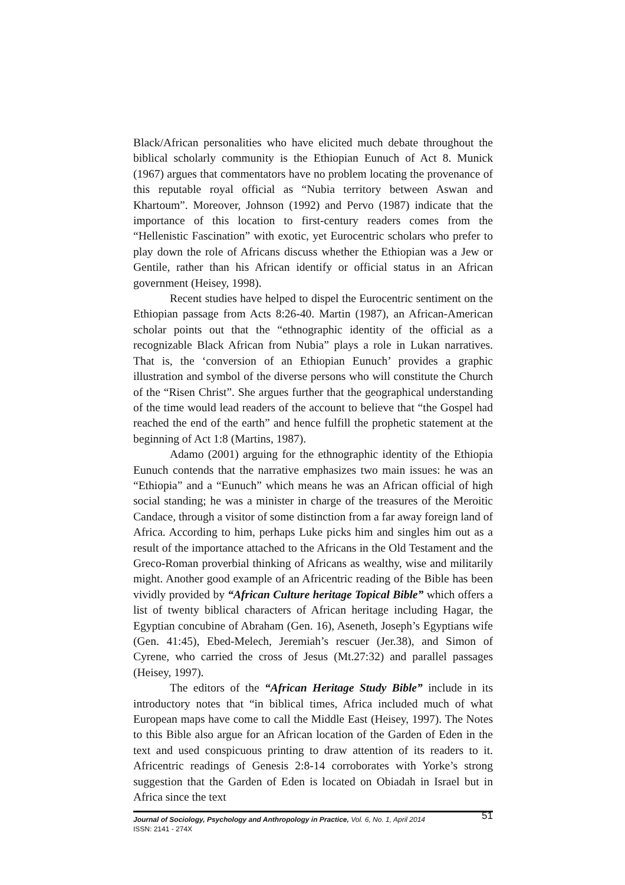Black/African personalities who have elicited much debate throughout the biblical scholarly community is the Ethiopian Eunuch of Act 8. Munick (1967) argues that commentators have no problem locating the provenance of this reputable royal official as “Nubia territory between Aswan and Khartoum”. Moreover, Johnson (1992) and Pervo (1987) indicate that the importance of this location to first-century readers comes from the “Hellenistic Fascination” with exotic, yet Eurocentric scholars who prefer to play down the role of Africans discuss whether the Ethiopian was a Jew or Gentile, rather than his African identify or official status in an African government (Heisey, 1998).
Recent studies have helped to dispel the Eurocentric sentiment on the Ethiopian passage from Acts 8:26-40. Martin (1987), an African-American scholar points out that the “ethnographic identity of the official as a recognizable Black African from Nubia” plays a role in Lukan narratives. That is, the ‘conversion of an Ethiopian Eunuch’ provides a graphic illustration and symbol of the diverse persons who will constitute the Church of the “Risen Christ”. She argues further that the geographical understanding of the time would lead readers of the account to believe that “the Gospel had reached the end of the earth” and hence fulfill the prophetic statement at the beginning of Act 1:8 (Martins, 1987).
Adamo (2001) arguing for the ethnographic identity of the Ethiopia Eunuch contends that the narrative emphasizes two main issues: he was an “Ethiopia” and a “Eunuch” which means he was an African official of high social standing; he was a minister in charge of the treasures of the Meroitic Candace, through a visitor of some distinction from a far away foreign land of Africa. According to him, perhaps Luke picks him and singles him out as a result of the importance attached to the Africans in the Old Testament and the Greco-Roman proverbial thinking of Africans as wealthy, wise and militarily might. Another good example of an Africentric reading of the Bible has been vividly provided by “African Culture heritage Topical Bible” which offers a list of twenty biblical characters of African heritage including Hagar, the Egyptian concubine of Abraham (Gen. 16), Aseneth, Joseph’s Egyptians wife (Gen. 41:45), Ebed-Melech, Jeremiah’s rescuer (Jer.38), and Simon of Cyrene, who carried the cross of Jesus (Mt.27:32) and parallel passages (Heisey, 1997).
The editors of the “African Heritage Study Bible” include in its introductory notes that “in biblical times, Africa included much of what European maps have come to call the Middle East (Heisey, 1997). The Notes to this Bible also argue for an African location of the Garden of Eden in the text and used conspicuous printing to draw attention of its readers to it. Africentric readings of Genesis 2:8-14 corroborates with Yorke’s strong suggestion that the Garden of Eden is located on Obiadah in Israel but in Africa since the text
Journal of Sociology, Psychology and Anthropology in Practice, Vol. 6, No. 1, April 2014 51
ISSN: 2141 - 274X